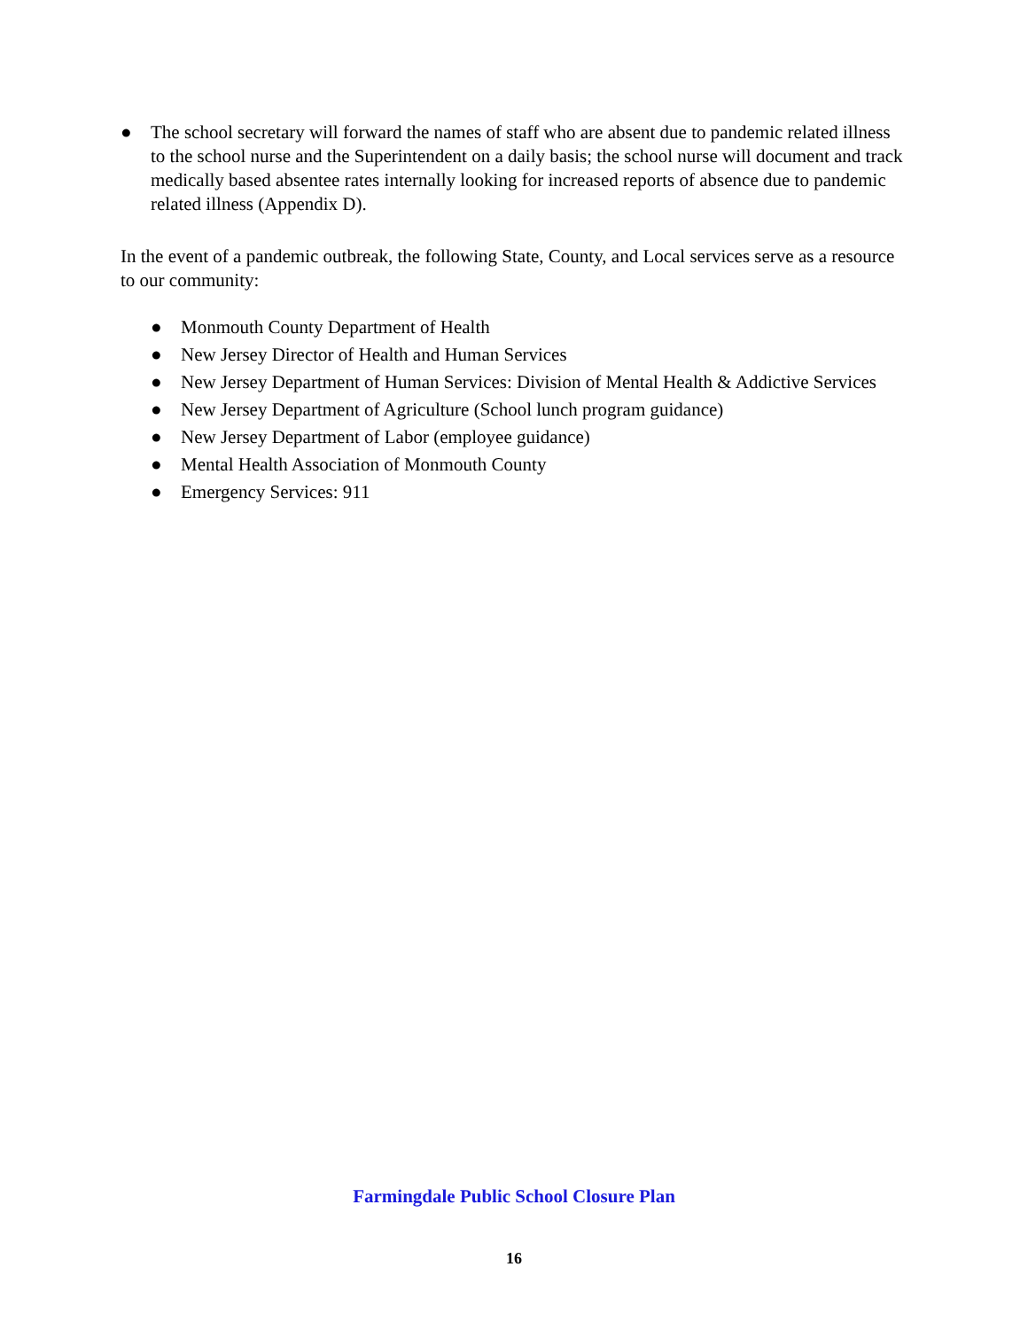● The school secretary will forward the names of staff who are absent due to pandemic related illness to the school nurse and the Superintendent on a daily basis; the school nurse will document and track medically based absentee rates internally looking for increased reports of absence due to pandemic related illness (Appendix D).
In the event of a pandemic outbreak, the following State, County, and Local services serve as a resource to our community:
● Monmouth County Department of Health
● New Jersey Director of Health and Human Services
● New Jersey Department of Human Services: Division of Mental Health & Addictive Services
● New Jersey Department of Agriculture (School lunch program guidance)
● New Jersey Department of Labor (employee guidance)
● Mental Health Association of Monmouth County
● Emergency Services: 911
Farmingdale Public School Closure Plan
16